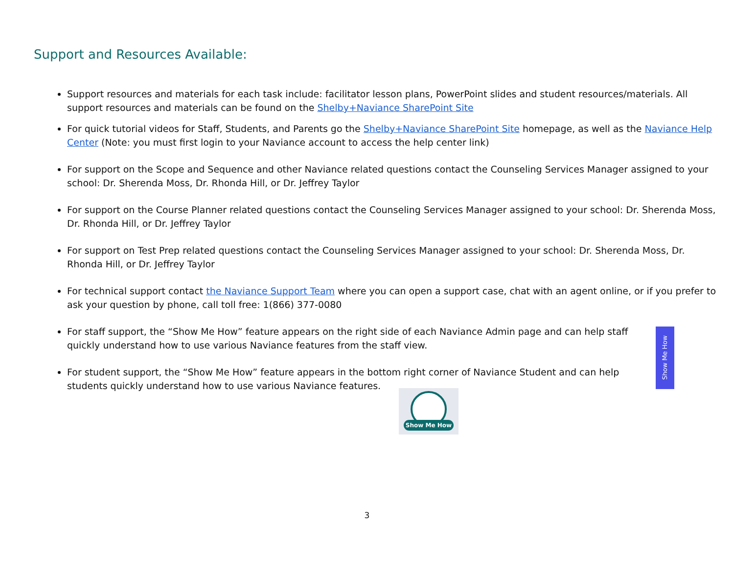Support and Resources Available:
Support resources and materials for each task include: facilitator lesson plans, PowerPoint slides and student resources/materials. All support resources and materials can be found on the Shelby+Naviance SharePoint Site
For quick tutorial videos for Staff, Students, and Parents go the Shelby+Naviance SharePoint Site homepage, as well as the Naviance Help Center (Note: you must first login to your Naviance account to access the help center link)
For support on the Scope and Sequence and other Naviance related questions contact the Counseling Services Manager assigned to your school: Dr. Sherenda Moss, Dr. Rhonda Hill, or Dr. Jeffrey Taylor
For support on the Course Planner related questions contact the Counseling Services Manager assigned to your school: Dr. Sherenda Moss, Dr. Rhonda Hill, or Dr. Jeffrey Taylor
For support on Test Prep related questions contact the Counseling Services Manager assigned to your school: Dr. Sherenda Moss, Dr. Rhonda Hill, or Dr. Jeffrey Taylor
For technical support contact the Naviance Support Team where you can open a support case, chat with an agent online, or if you prefer to ask your question by phone, call toll free: 1(866) 377-0080
For staff support, the “Show Me How” feature appears on the right side of each Naviance Admin page and can help staff quickly understand how to use various Naviance features from the staff view.
For student support, the “Show Me How” feature appears in the bottom right corner of Naviance Student and can help students quickly understand how to use various Naviance features.
Show Me How
Show Me How
3